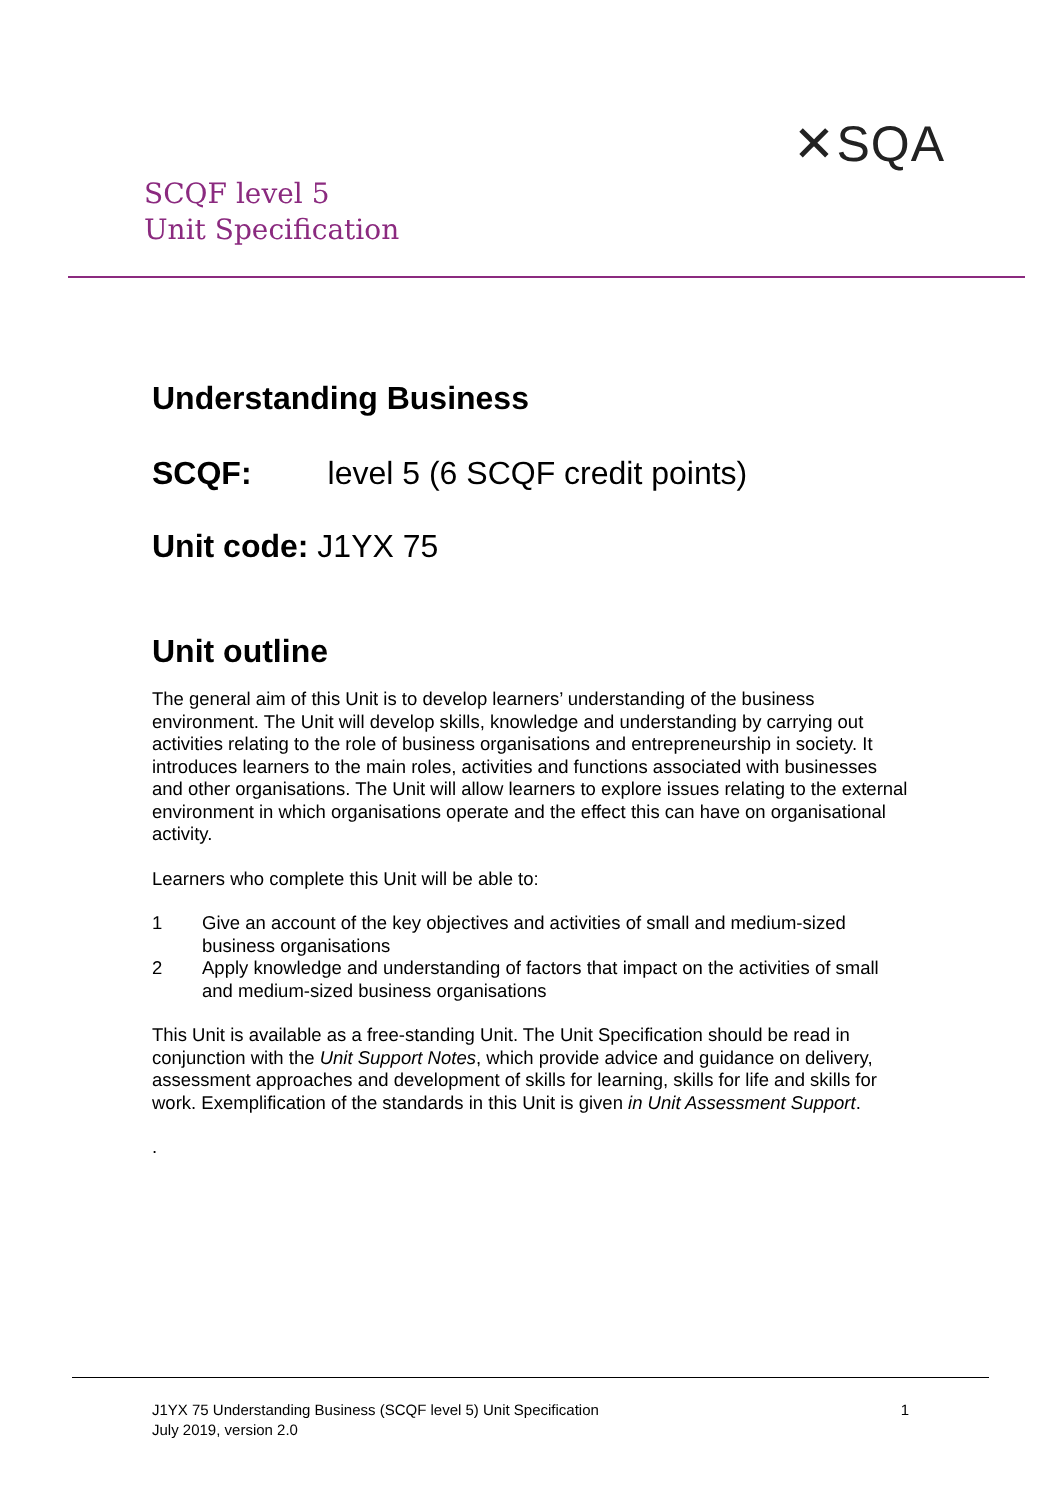SCQF level 5
Unit Specification
✕SQA
Understanding Business
SCQF: level 5 (6 SCQF credit points)
Unit code: J1YX 75
Unit outline
The general aim of this Unit is to develop learners’ understanding of the business environment. The Unit will develop skills, knowledge and understanding by carrying out activities relating to the role of business organisations and entrepreneurship in society. It introduces learners to the main roles, activities and functions associated with businesses and other organisations. The Unit will allow learners to explore issues relating to the external environment in which organisations operate and the effect this can have on organisational activity.
Learners who complete this Unit will be able to:
1 Give an account of the key objectives and activities of small and medium-sized business organisations
2 Apply knowledge and understanding of factors that impact on the activities of small and medium-sized business organisations
This Unit is available as a free-standing Unit. The Unit Specification should be read in conjunction with the Unit Support Notes, which provide advice and guidance on delivery, assessment approaches and development of skills for learning, skills for life and skills for work. Exemplification of the standards in this Unit is given in Unit Assessment Support.
.
J1YX 75 Understanding Business (SCQF level 5) Unit Specification
July 2019, version 2.0
1